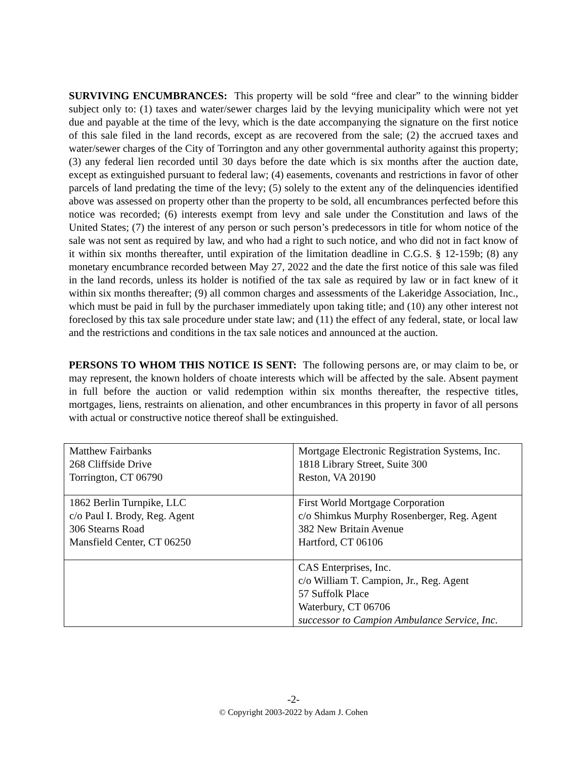SURVIVING ENCUMBRANCES: This property will be sold “free and clear” to the winning bidder subject only to: (1) taxes and water/sewer charges laid by the levying municipality which were not yet due and payable at the time of the levy, which is the date accompanying the signature on the first notice of this sale filed in the land records, except as are recovered from the sale; (2) the accrued taxes and water/sewer charges of the City of Torrington and any other governmental authority against this property; (3) any federal lien recorded until 30 days before the date which is six months after the auction date, except as extinguished pursuant to federal law; (4) easements, covenants and restrictions in favor of other parcels of land predating the time of the levy; (5) solely to the extent any of the delinquencies identified above was assessed on property other than the property to be sold, all encumbrances perfected before this notice was recorded; (6) interests exempt from levy and sale under the Constitution and laws of the United States; (7) the interest of any person or such person’s predecessors in title for whom notice of the sale was not sent as required by law, and who had a right to such notice, and who did not in fact know of it within six months thereafter, until expiration of the limitation deadline in C.G.S. § 12-159b; (8) any monetary encumbrance recorded between May 27, 2022 and the date the first notice of this sale was filed in the land records, unless its holder is notified of the tax sale as required by law or in fact knew of it within six months thereafter; (9) all common charges and assessments of the Lakeridge Association, Inc., which must be paid in full by the purchaser immediately upon taking title; and (10) any other interest not foreclosed by this tax sale procedure under state law; and (11) the effect of any federal, state, or local law and the restrictions and conditions in the tax sale notices and announced at the auction.
PERSONS TO WHOM THIS NOTICE IS SENT: The following persons are, or may claim to be, or may represent, the known holders of choate interests which will be affected by the sale. Absent payment in full before the auction or valid redemption within six months thereafter, the respective titles, mortgages, liens, restraints on alienation, and other encumbrances in this property in favor of all persons with actual or constructive notice thereof shall be extinguished.
| Matthew Fairbanks 268 Cliffside Drive Torrington, CT 06790 | Mortgage Electronic Registration Systems, Inc. 1818 Library Street, Suite 300 Reston, VA 20190 |
| 1862 Berlin Turnpike, LLC c/o Paul I. Brody, Reg. Agent 306 Stearns Road Mansfield Center, CT 06250 | First World Mortgage Corporation c/o Shimkus Murphy Rosenberger, Reg. Agent 382 New Britain Avenue Hartford, CT 06106 |
| | CAS Enterprises, Inc. c/o William T. Campion, Jr., Reg. Agent 57 Suffolk Place Waterbury, CT 06706 successor to Campion Ambulance Service, Inc. |
-2-
© Copyright 2003-2022 by Adam J. Cohen